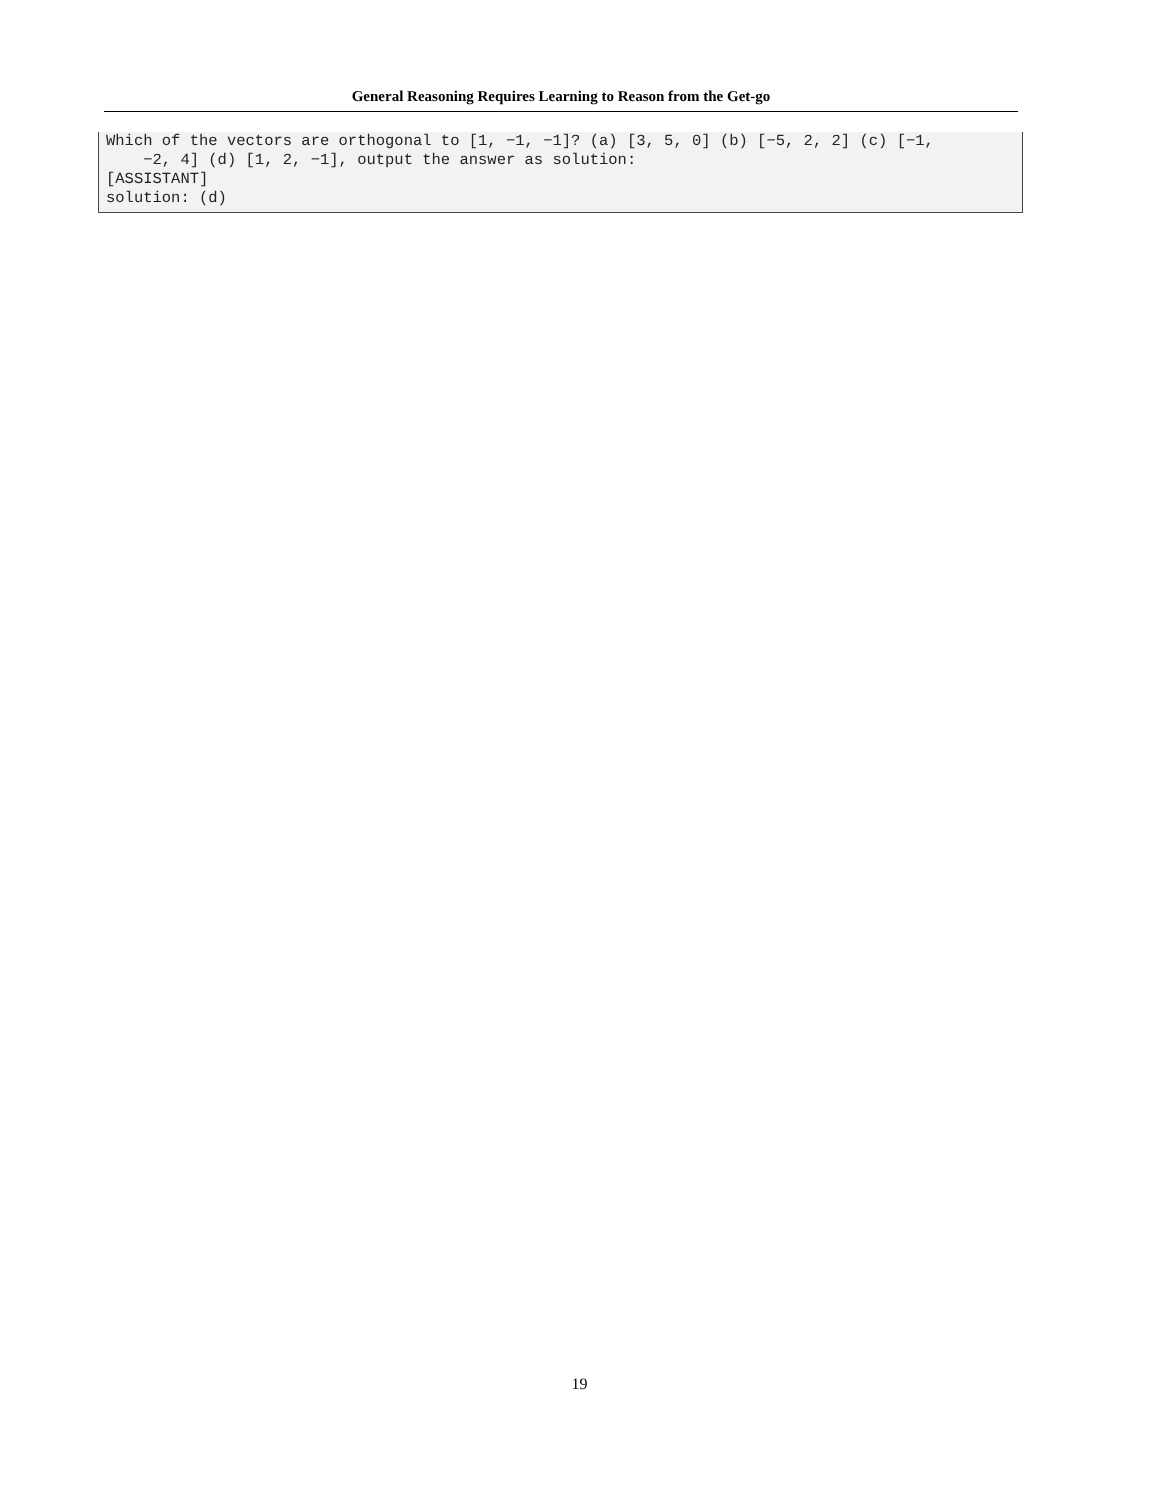General Reasoning Requires Learning to Reason from the Get-go
Which of the vectors are orthogonal to [1, −1, −1]? (a) [3, 5, 0] (b) [−5, 2, 2] (c) [−1, −2, 4] (d) [1, 2, −1], output the answer as solution: [ASSISTANT] solution: (d)
19